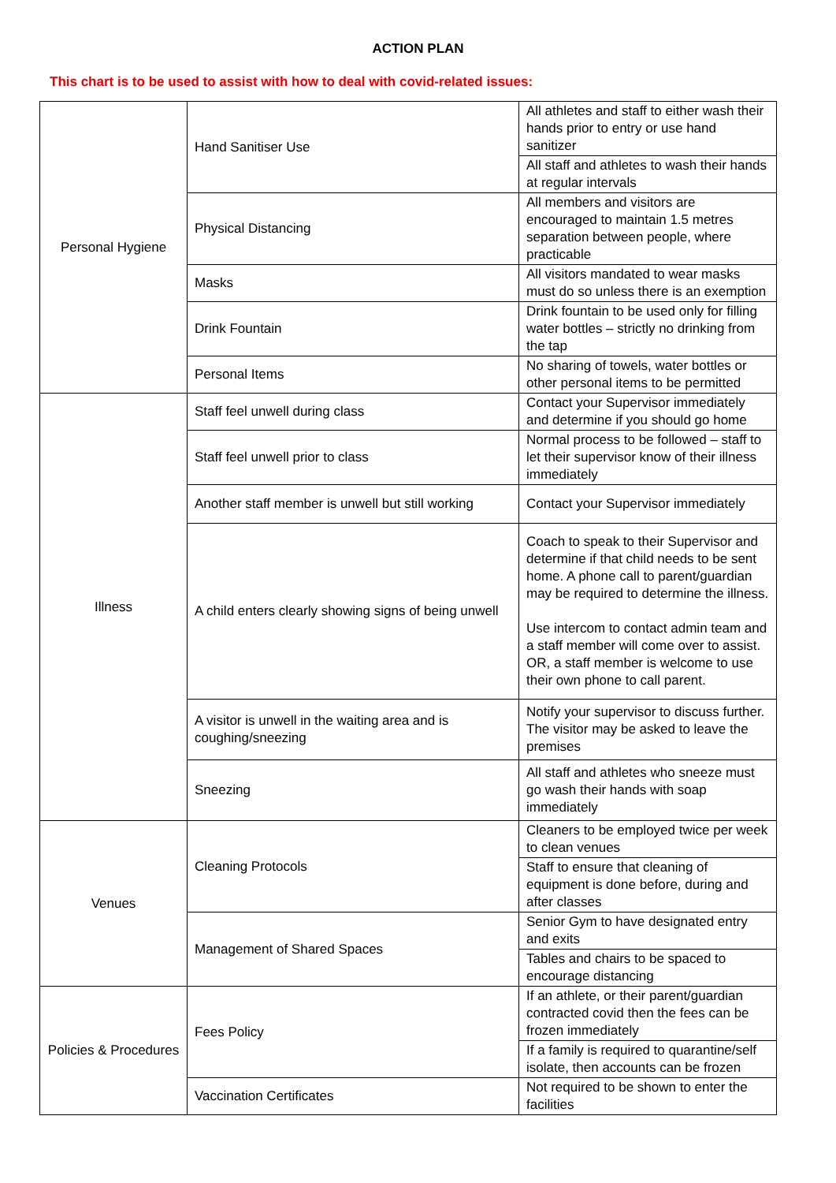ACTION PLAN
This chart is to be used to assist with how to deal with covid-related issues:
| Personal Hygiene | Hand Sanitiser Use | All athletes and staff to either wash their hands prior to entry or use hand sanitizer |
| | | All staff and athletes to wash their hands at regular intervals |
| | Physical Distancing | All members and visitors are encouraged to maintain 1.5 metres separation between people, where practicable |
| | Masks | All visitors mandated to wear masks must do so unless there is an exemption |
| | Drink Fountain | Drink fountain to be used only for filling water bottles – strictly no drinking from the tap |
| | Personal Items | No sharing of towels, water bottles or other personal items to be permitted |
| Illness | Staff feel unwell during class | Contact your Supervisor immediately and determine if you should go home |
| | Staff feel unwell prior to class | Normal process to be followed – staff to let their supervisor know of their illness immediately |
| | Another staff member is unwell but still working | Contact your Supervisor immediately |
| | A child enters clearly showing signs of being unwell | Coach to speak to their Supervisor and determine if that child needs to be sent home. A phone call to parent/guardian may be required to determine the illness. Use intercom to contact admin team and a staff member will come over to assist. OR, a staff member is welcome to use their own phone to call parent. |
| | A visitor is unwell in the waiting area and is coughing/sneezing | Notify your supervisor to discuss further. The visitor may be asked to leave the premises |
| | Sneezing | All staff and athletes who sneeze must go wash their hands with soap immediately |
| Venues | Cleaning Protocols | Cleaners to be employed twice per week to clean venues |
| | | Staff to ensure that cleaning of equipment is done before, during and after classes |
| | Management of Shared Spaces | Senior Gym to have designated entry and exits |
| | | Tables and chairs to be spaced to encourage distancing |
| Policies & Procedures | Fees Policy | If an athlete, or their parent/guardian contracted covid then the fees can be frozen immediately |
| | | If a family is required to quarantine/self isolate, then accounts can be frozen |
| | Vaccination Certificates | Not required to be shown to enter the facilities |